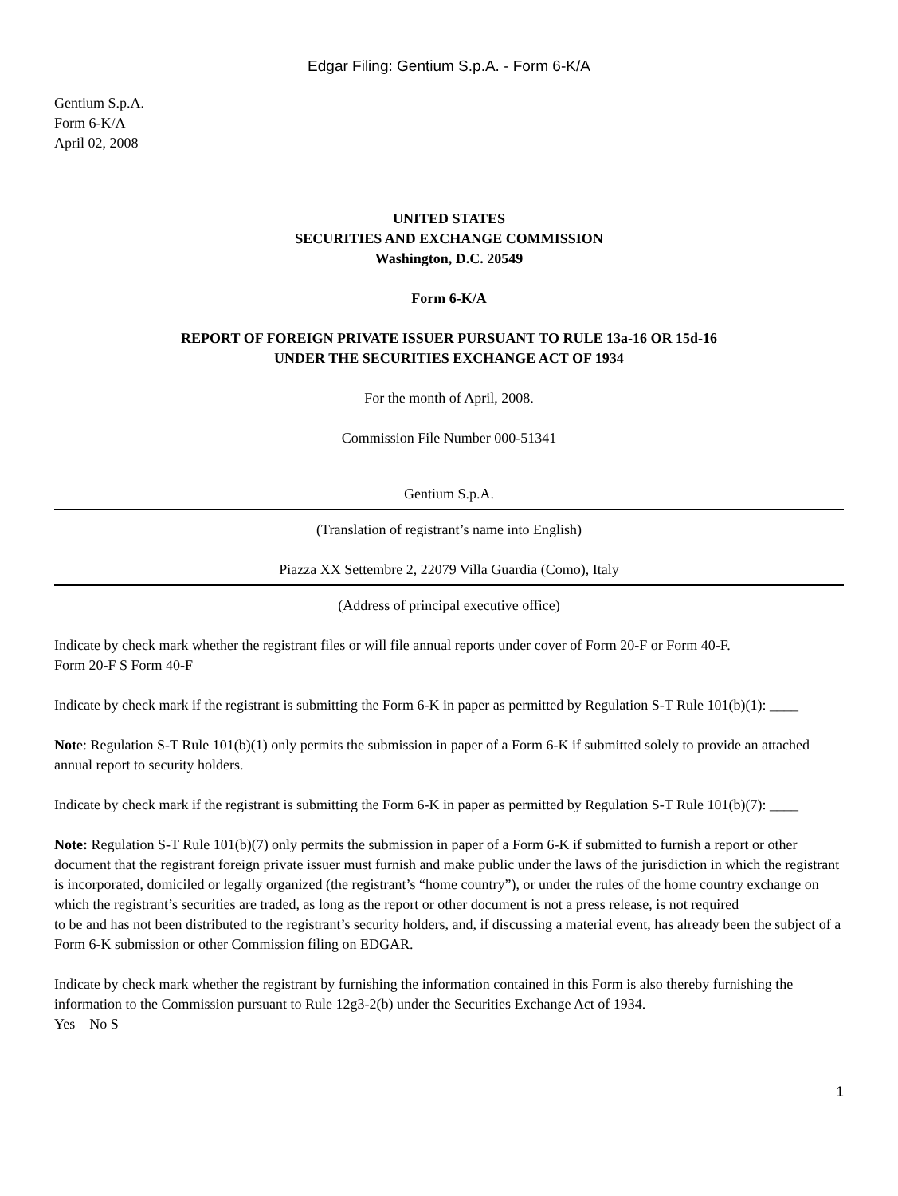Edgar Filing: Gentium S.p.A. - Form 6-K/A
Gentium S.p.A.
Form 6-K/A
April 02, 2008
UNITED STATES
SECURITIES AND EXCHANGE COMMISSION
Washington, D.C. 20549
Form 6-K/A
REPORT OF FOREIGN PRIVATE ISSUER PURSUANT TO RULE 13a-16 OR 15d-16
UNDER THE SECURITIES EXCHANGE ACT OF 1934
For the month of April, 2008.
Commission File Number 000-51341
Gentium S.p.A.
(Translation of registrant’s name into English)
Piazza XX Settembre 2, 22079 Villa Guardia (Como), Italy
(Address of principal executive office)
Indicate by check mark whether the registrant files or will file annual reports under cover of Form 20-F or Form 40-F.
Form 20-F S Form 40-F
Indicate by check mark if the registrant is submitting the Form 6-K in paper as permitted by Regulation S-T Rule 101(b)(1): ____
Note: Regulation S-T Rule 101(b)(1) only permits the submission in paper of a Form 6-K if submitted solely to provide an attached annual report to security holders.
Indicate by check mark if the registrant is submitting the Form 6-K in paper as permitted by Regulation S-T Rule 101(b)(7): ____
Note: Regulation S-T Rule 101(b)(7) only permits the submission in paper of a Form 6-K if submitted to furnish a report or other document that the registrant foreign private issuer must furnish and make public under the laws of the jurisdiction in which the registrant is incorporated, domiciled or legally organized (the registrant’s “home country”), or under the rules of the home country exchange on which the registrant’s securities are traded, as long as the report or other document is not a press release, is not required
to be and has not been distributed to the registrant’s security holders, and, if discussing a material event, has already been the subject of a Form 6-K submission or other Commission filing on EDGAR.
Indicate by check mark whether the registrant by furnishing the information contained in this Form is also thereby furnishing the information to the Commission pursuant to Rule 12g3-2(b) under the Securities Exchange Act of 1934.
Yes No S
1